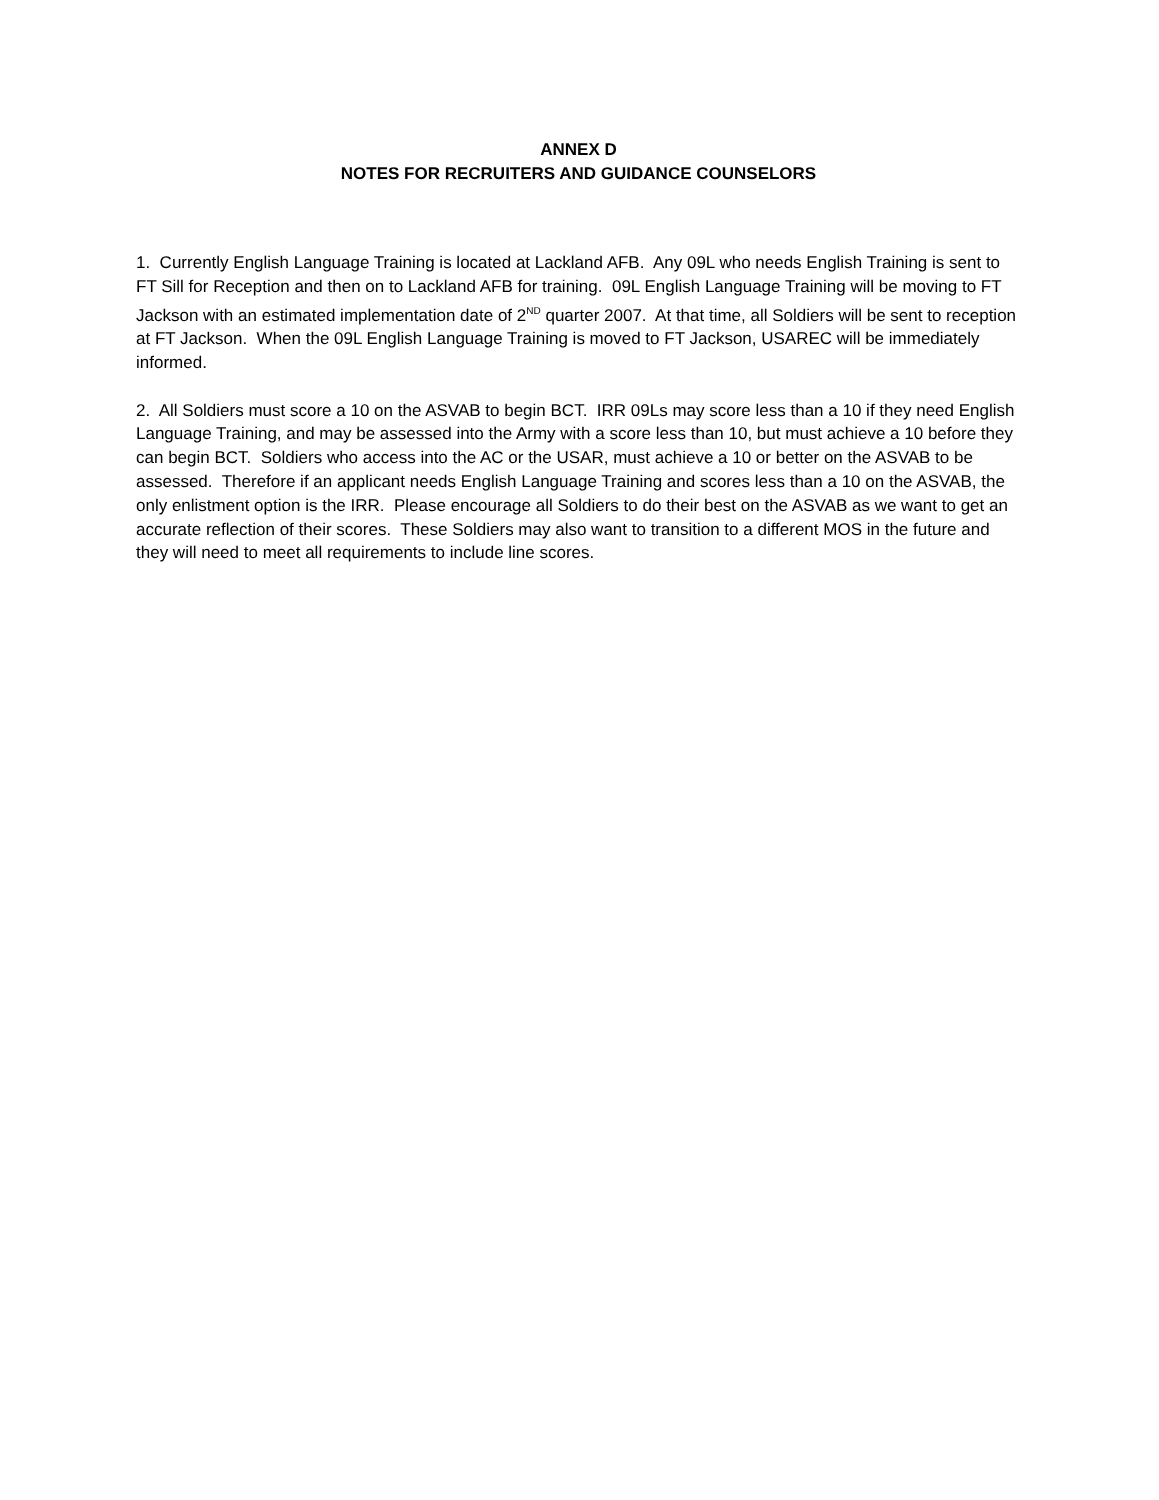ANNEX D
NOTES FOR RECRUITERS AND GUIDANCE COUNSELORS
1. Currently English Language Training is located at Lackland AFB. Any 09L who needs English Training is sent to FT Sill for Reception and then on to Lackland AFB for training. 09L English Language Training will be moving to FT Jackson with an estimated implementation date of 2<sup>ND</sup> quarter 2007. At that time, all Soldiers will be sent to reception at FT Jackson. When the 09L English Language Training is moved to FT Jackson, USAREC will be immediately informed.
2. All Soldiers must score a 10 on the ASVAB to begin BCT. IRR 09Ls may score less than a 10 if they need English Language Training, and may be assessed into the Army with a score less than 10, but must achieve a 10 before they can begin BCT. Soldiers who access into the AC or the USAR, must achieve a 10 or better on the ASVAB to be assessed. Therefore if an applicant needs English Language Training and scores less than a 10 on the ASVAB, the only enlistment option is the IRR. Please encourage all Soldiers to do their best on the ASVAB as we want to get an accurate reflection of their scores. These Soldiers may also want to transition to a different MOS in the future and they will need to meet all requirements to include line scores.